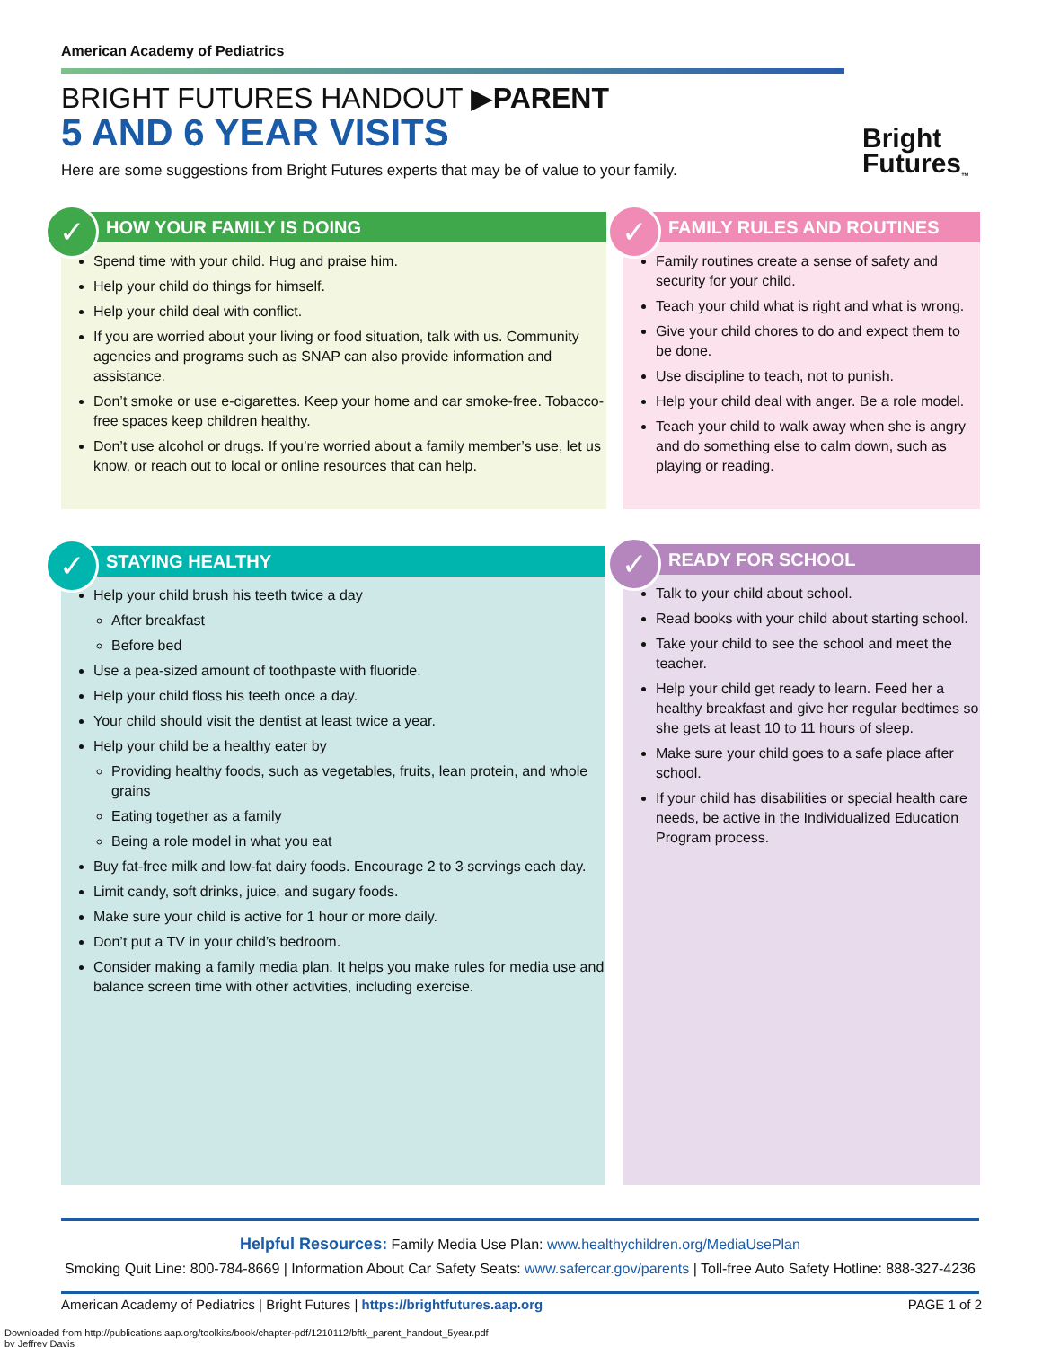American Academy of Pediatrics
BRIGHT FUTURES HANDOUT ▶PARENT
5 AND 6 YEAR VISITS
Here are some suggestions from Bright Futures experts that may be of value to your family.
Bright
Futures<sub>™</sub>
✓
HOW YOUR FAMILY IS DOING
Spend time with your child. Hug and praise him.
Help your child do things for himself.
Help your child deal with conflict.
If you are worried about your living or food situation, talk with us. Community agencies and programs such as SNAP can also provide information and assistance.
Don’t smoke or use e-cigarettes. Keep your home and car smoke-free. Tobacco-free spaces keep children healthy.
Don’t use alcohol or drugs. If you’re worried about a family member’s use, let us know, or reach out to local or online resources that can help.
✓
FAMILY RULES AND ROUTINES
Family routines create a sense of safety and security for your child.
Teach your child what is right and what is wrong.
Give your child chores to do and expect them to be done.
Use discipline to teach, not to punish.
Help your child deal with anger. Be a role model.
Teach your child to walk away when she is angry and do something else to calm down, such as playing or reading.
✓
STAYING HEALTHY
Help your child brush his teeth twice a day
After breakfast
Before bed
Use a pea-sized amount of toothpaste with fluoride.
Help your child floss his teeth once a day.
Your child should visit the dentist at least twice a year.
Help your child be a healthy eater by
Providing healthy foods, such as vegetables, fruits, lean protein, and whole grains
Eating together as a family
Being a role model in what you eat
Buy fat-free milk and low-fat dairy foods. Encourage 2 to 3 servings each day.
Limit candy, soft drinks, juice, and sugary foods.
Make sure your child is active for 1 hour or more daily.
Don’t put a TV in your child’s bedroom.
Consider making a family media plan. It helps you make rules for media use and balance screen time with other activities, including exercise.
✓
READY FOR SCHOOL
Talk to your child about school.
Read books with your child about starting school.
Take your child to see the school and meet the teacher.
Help your child get ready to learn. Feed her a healthy breakfast and give her regular bedtimes so she gets at least 10 to 11 hours of sleep.
Make sure your child goes to a safe place after school.
If your child has disabilities or special health care needs, be active in the Individualized Education Program process.
Helpful Resources: Family Media Use Plan: www.healthychildren.org/MediaUsePlan
Smoking Quit Line: 800-784-8669 | Information About Car Safety Seats: www.safercar.gov/parents | Toll-free Auto Safety Hotline: 888-327-4236
American Academy of Pediatrics | Bright Futures | https://brightfutures.aap.org PAGE 1 of 2
Downloaded from http://publications.aap.org/toolkits/book/chapter-pdf/1210112/bftk_parent_handout_5year.pdf
by Jeffrey Davis